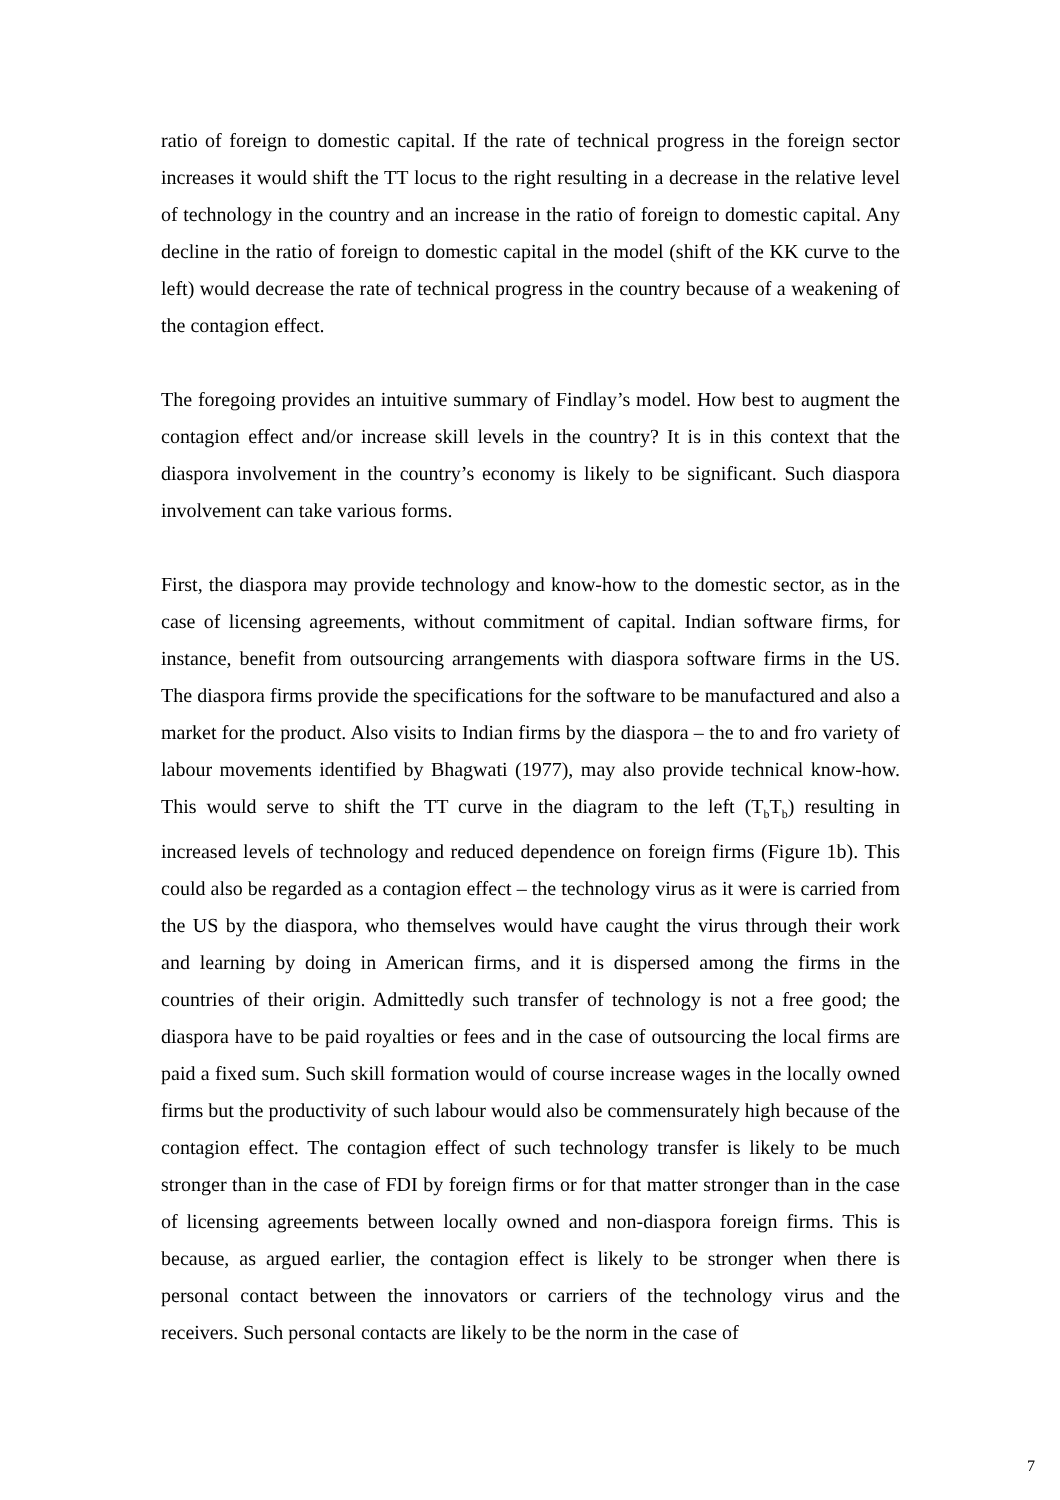ratio of foreign to domestic capital. If the rate of technical progress in the foreign sector increases it would shift the TT locus to the right resulting in a decrease in the relative level of technology in the country and an increase in the ratio of foreign to domestic capital. Any decline in the ratio of foreign to domestic capital in the model (shift of the KK curve to the left) would decrease the rate of technical progress in the country because of a weakening of the contagion effect.
The foregoing provides an intuitive summary of Findlay’s model. How best to augment the contagion effect and/or increase skill levels in the country? It is in this context that the diaspora involvement in the country’s economy is likely to be significant. Such diaspora involvement can take various forms.
First, the diaspora may provide technology and know-how to the domestic sector, as in the case of licensing agreements, without commitment of capital. Indian software firms, for instance, benefit from outsourcing arrangements with diaspora software firms in the US. The diaspora firms provide the specifications for the software to be manufactured and also a market for the product. Also visits to Indian firms by the diaspora – the to and fro variety of labour movements identified by Bhagwati (1977), may also provide technical know-how. This would serve to shift the TT curve in the diagram to the left (T<sub>b</sub>T<sub>b</sub>) resulting in increased levels of technology and reduced dependence on foreign firms (Figure 1b). This could also be regarded as a contagion effect – the technology virus as it were is carried from the US by the diaspora, who themselves would have caught the virus through their work and learning by doing in American firms, and it is dispersed among the firms in the countries of their origin. Admittedly such transfer of technology is not a free good; the diaspora have to be paid royalties or fees and in the case of outsourcing the local firms are paid a fixed sum. Such skill formation would of course increase wages in the locally owned firms but the productivity of such labour would also be commensurately high because of the contagion effect. The contagion effect of such technology transfer is likely to be much stronger than in the case of FDI by foreign firms or for that matter stronger than in the case of licensing agreements between locally owned and non-diaspora foreign firms. This is because, as argued earlier, the contagion effect is likely to be stronger when there is personal contact between the innovators or carriers of the technology virus and the receivers. Such personal contacts are likely to be the norm in the case of
7